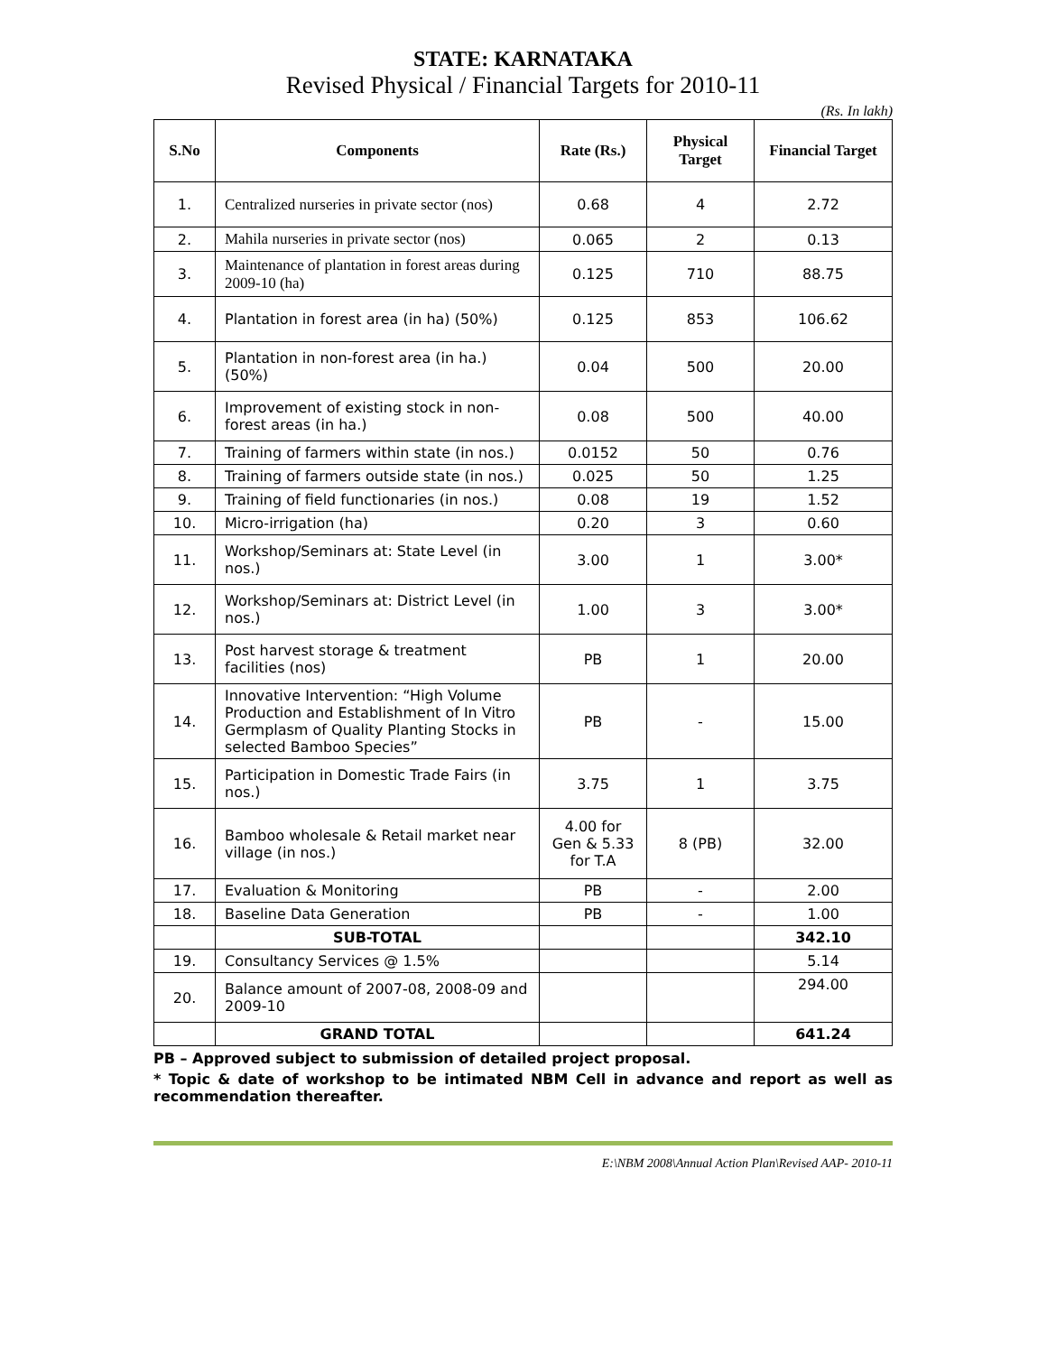STATE: KARNATAKA
Revised Physical / Financial Targets for 2010-11
(Rs. In lakh)
| S.No | Components | Rate (Rs.) | Physical Target | Financial Target |
| --- | --- | --- | --- | --- |
| 1. | Centralized nurseries in private sector (nos) | 0.68 | 4 | 2.72 |
| 2. | Mahila nurseries in private sector (nos) | 0.065 | 2 | 0.13 |
| 3. | Maintenance of plantation in forest areas during 2009-10 (ha) | 0.125 | 710 | 88.75 |
| 4. | Plantation in forest area (in ha) (50%) | 0.125 | 853 | 106.62 |
| 5. | Plantation in non-forest area (in ha.) (50%) | 0.04 | 500 | 20.00 |
| 6. | Improvement of existing stock in non-forest areas (in ha.) | 0.08 | 500 | 40.00 |
| 7. | Training of farmers within state (in nos.) | 0.0152 | 50 | 0.76 |
| 8. | Training of farmers outside state (in nos.) | 0.025 | 50 | 1.25 |
| 9. | Training of field functionaries (in nos.) | 0.08 | 19 | 1.52 |
| 10. | Micro-irrigation (ha) | 0.20 | 3 | 0.60 |
| 11. | Workshop/Seminars at: State Level (in nos.) | 3.00 | 1 | 3.00* |
| 12. | Workshop/Seminars at: District Level (in nos.) | 1.00 | 3 | 3.00* |
| 13. | Post harvest storage & treatment facilities (nos) | PB | 1 | 20.00 |
| 14. | Innovative Intervention: “High Volume Production and Establishment of In Vitro Germplasm of Quality Planting Stocks in selected Bamboo Species” | PB | - | 15.00 |
| 15. | Participation in Domestic Trade Fairs (in nos.) | 3.75 | 1 | 3.75 |
| 16. | Bamboo wholesale & Retail market near village (in nos.) | 4.00 for Gen & 5.33 for T.A | 8 (PB) | 32.00 |
| 17. | Evaluation & Monitoring | PB | - | 2.00 |
| 18. | Baseline Data Generation | PB | - | 1.00 |
| | SUB-TOTAL | | | 342.10 |
| 19. | Consultancy Services @ 1.5% | | | 5.14 |
| 20. | Balance amount of 2007-08, 2008-09 and 2009-10 | | | 294.00 |
| | GRAND TOTAL | | | 641.24 |
PB – Approved subject to submission of detailed project proposal.
* Topic & date of workshop to be intimated NBM Cell in advance and report as well as recommendation thereafter.
E:\NBM 2008\Annual Action Plan\Revised AAP- 2010-11